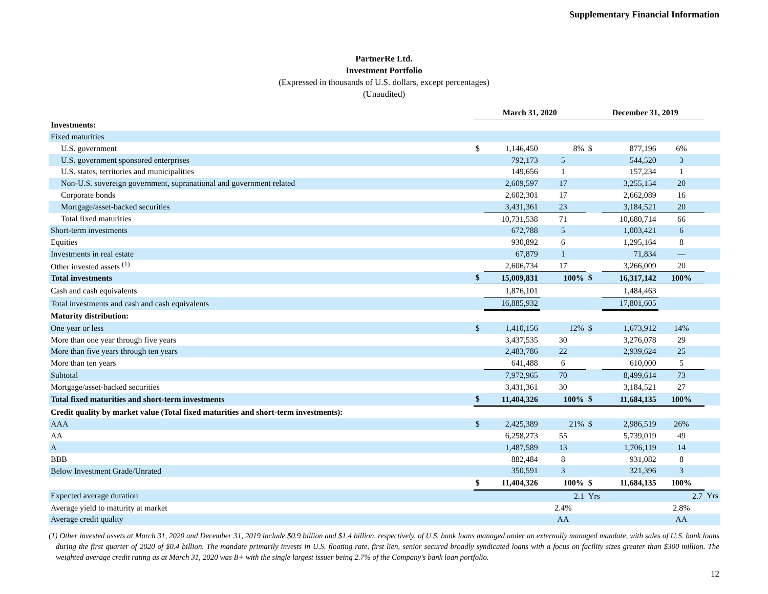Supplementary Financial Information
PartnerRe Ltd.
Investment Portfolio
(Expressed in thousands of U.S. dollars, except percentages)
(Unaudited)
| | March 31, 2020 | | | December 31, 2019 | | | |
| Investments: | | | | | | | |
| Fixed maturities | | | | | | | |
| U.S. government | $ | 1,146,450 | 8% | $ | 877,196 | 6% | |
| U.S. government sponsored enterprises | | 792,173 | 5 | | 544,520 | 3 | |
| U.S. states, territories and municipalities | | 149,656 | 1 | | 157,234 | 1 | |
| Non-U.S. sovereign government, supranational and government related | | 2,609,597 | 17 | | 3,255,154 | 20 | |
| Corporate bonds | | 2,602,301 | 17 | | 2,662,089 | 16 | |
| Mortgage/asset-backed securities | | 3,431,361 | 23 | | 3,184,521 | 20 | |
| Total fixed maturities | | 10,731,538 | 71 | | 10,680,714 | 66 | |
| Short-term investments | | 672,788 | 5 | | 1,003,421 | 6 | |
| Equities | | 930,892 | 6 | | 1,295,164 | 8 | |
| Investments in real estate | | 67,879 | 1 | | 71,834 | — | |
| Other invested assets <sup>(1)</sup> | | 2,606,734 | 17 | | 3,266,009 | 20 | |
| Total investments | $ | 15,009,831 | 100% | $ | 16,317,142 | 100% | |
| Cash and cash equivalents | | 1,876,101 | | | 1,484,463 | | |
| Total investments and cash and cash equivalents | | 16,885,932 | | | 17,801,605 | | |
| Maturity distribution: | | | | | | | |
| One year or less | $ | 1,410,156 | 12% | $ | 1,673,912 | 14% | |
| More than one year through five years | | 3,437,535 | 30 | | 3,276,078 | 29 | |
| More than five years through ten years | | 2,483,786 | 22 | | 2,939,624 | 25 | |
| More than ten years | | 641,488 | 6 | | 610,000 | 5 | |
| Subtotal | | 7,972,965 | 70 | | 8,499,614 | 73 | |
| Mortgage/asset-backed securities | | 3,431,361 | 30 | | 3,184,521 | 27 | |
| Total fixed maturities and short-term investments | $ | 11,404,326 | 100% | $ | 11,684,135 | 100% | |
| Credit quality by market value (Total fixed maturities and short-term investments): | | | | | | | |
| AAA | $ | 2,425,389 | 21% | $ | 2,986,519 | 26% | |
| AA | | 6,258,273 | 55 | | 5,739,019 | 49 | |
| A | | 1,487,589 | 13 | | 1,706,119 | 14 | |
| BBB | | 882,484 | 8 | | 931,082 | 8 | |
| Below Investment Grade/Unrated | | 350,591 | 3 | | 321,396 | 3 | |
| | $ | 11,404,326 | 100% | $ | 11,684,135 | 100% | |
| Expected average duration | | | 2.1 | Yrs | | 2.7 | Yrs |
| Average yield to maturity at market | | | 2.4% | | | 2.8% | |
| Average credit quality | | | AA | | | AA | |
(1) Other invested assets at March 31, 2020 and December 31, 2019 include $0.9 billion and $1.4 billion, respectively, of U.S. bank loans managed under an externally managed mandate, with sales of U.S. bank loans during the first quarter of 2020 of $0.4 billion. The mandate primarily invests in U.S. floating rate, first lien, senior secured broadly syndicated loans with a focus on facility sizes greater than $300 million. The weighted average credit rating as at March 31, 2020 was B+ with the single largest issuer being 2.7% of the Company's bank loan portfolio.
12